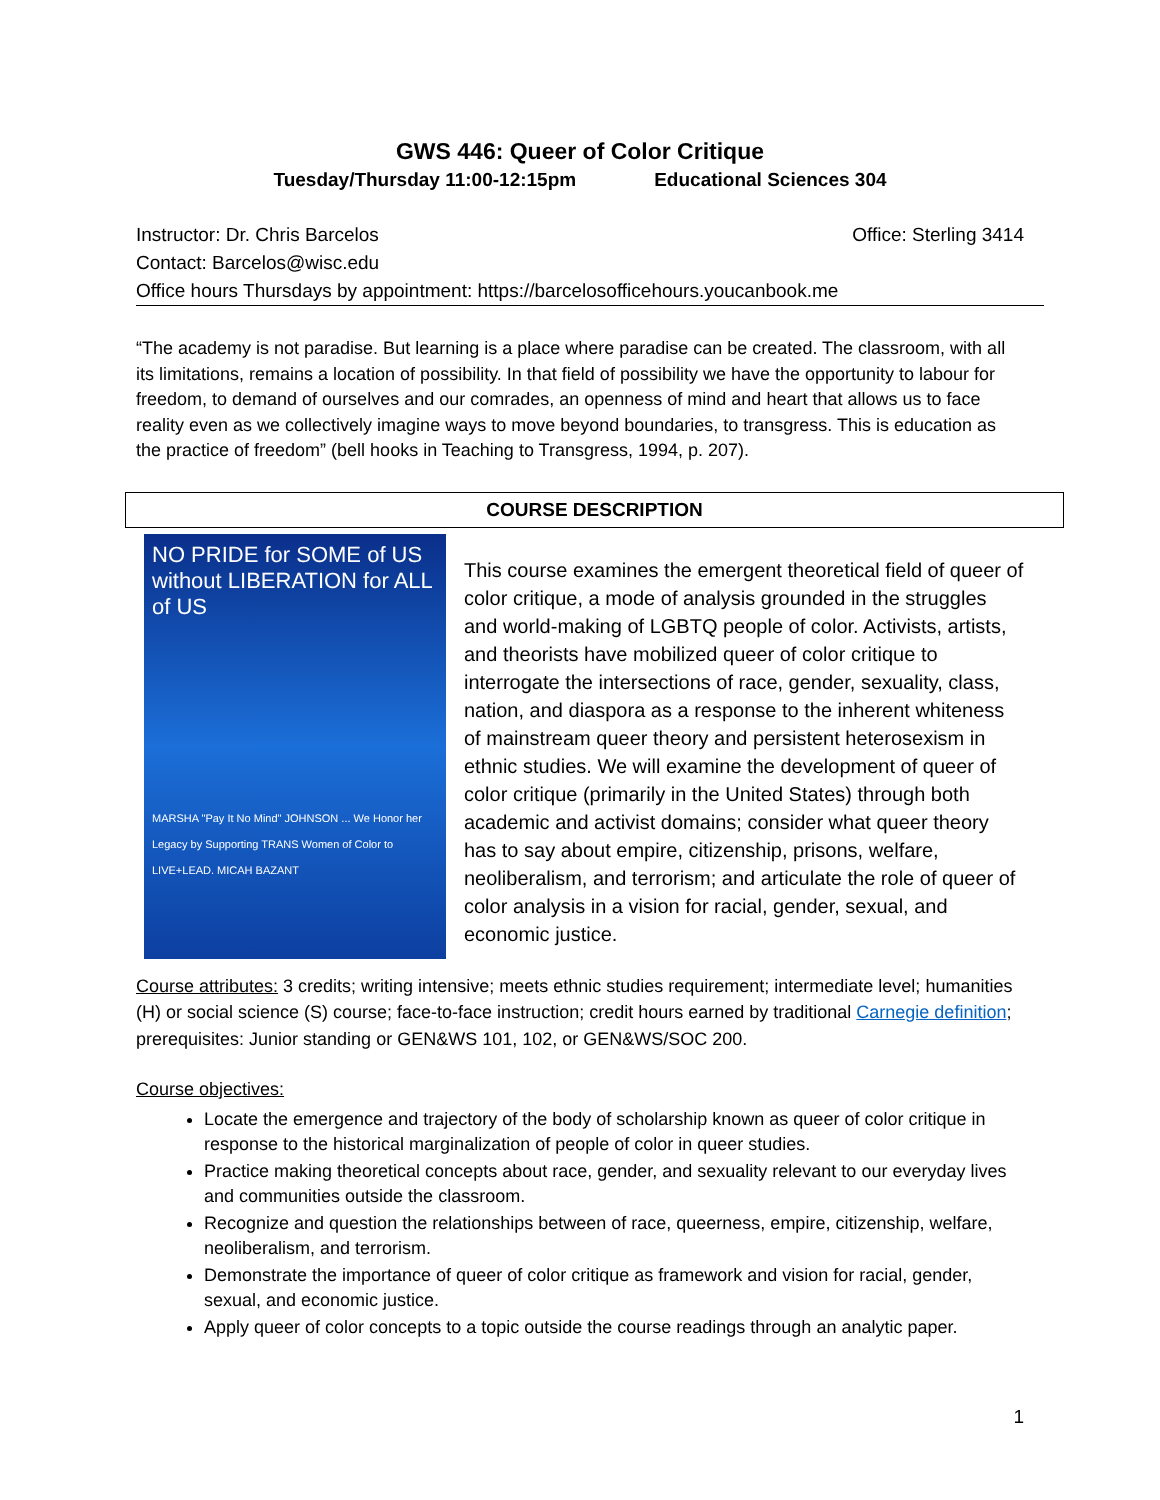GWS 446: Queer of Color Critique
Tuesday/Thursday 11:00-12:15pm Educational Sciences 304
Instructor: Dr. Chris Barcelos Office: Sterling 3414
Contact: Barcelos@wisc.edu
Office hours Thursdays by appointment: https://barcelosofficehours.youcanbook.me
“The academy is not paradise. But learning is a place where paradise can be created. The classroom, with all its limitations, remains a location of possibility. In that field of possibility we have the opportunity to labour for freedom, to demand of ourselves and our comrades, an openness of mind and heart that allows us to face reality even as we collectively imagine ways to move beyond boundaries, to transgress. This is education as the practice of freedom” (bell hooks in Teaching to Transgress, 1994, p. 207).
COURSE DESCRIPTION
NO PRIDE for SOME of US without LIBERATION for ALL of US
MARSHA "Pay It No Mind" JOHNSON ... We Honor her Legacy by Supporting TRANS Women of Color to LIVE+LEAD. MICAH BAZANT
This course examines the emergent theoretical field of queer of color critique, a mode of analysis grounded in the struggles and world-making of LGBTQ people of color. Activists, artists, and theorists have mobilized queer of color critique to interrogate the intersections of race, gender, sexuality, class, nation, and diaspora as a response to the inherent whiteness of mainstream queer theory and persistent heterosexism in ethnic studies. We will examine the development of queer of color critique (primarily in the United States) through both academic and activist domains; consider what queer theory has to say about empire, citizenship, prisons, welfare, neoliberalism, and terrorism; and articulate the role of queer of color analysis in a vision for racial, gender, sexual, and economic justice.
Course attributes: 3 credits; writing intensive; meets ethnic studies requirement; intermediate level; humanities (H) or social science (S) course; face-to-face instruction; credit hours earned by traditional Carnegie definition; prerequisites: Junior standing or GEN&WS 101, 102, or GEN&WS/SOC 200.
Course objectives:
Locate the emergence and trajectory of the body of scholarship known as queer of color critique in response to the historical marginalization of people of color in queer studies.
Practice making theoretical concepts about race, gender, and sexuality relevant to our everyday lives and communities outside the classroom.
Recognize and question the relationships between of race, queerness, empire, citizenship, welfare, neoliberalism, and terrorism.
Demonstrate the importance of queer of color critique as framework and vision for racial, gender, sexual, and economic justice.
Apply queer of color concepts to a topic outside the course readings through an analytic paper.
1